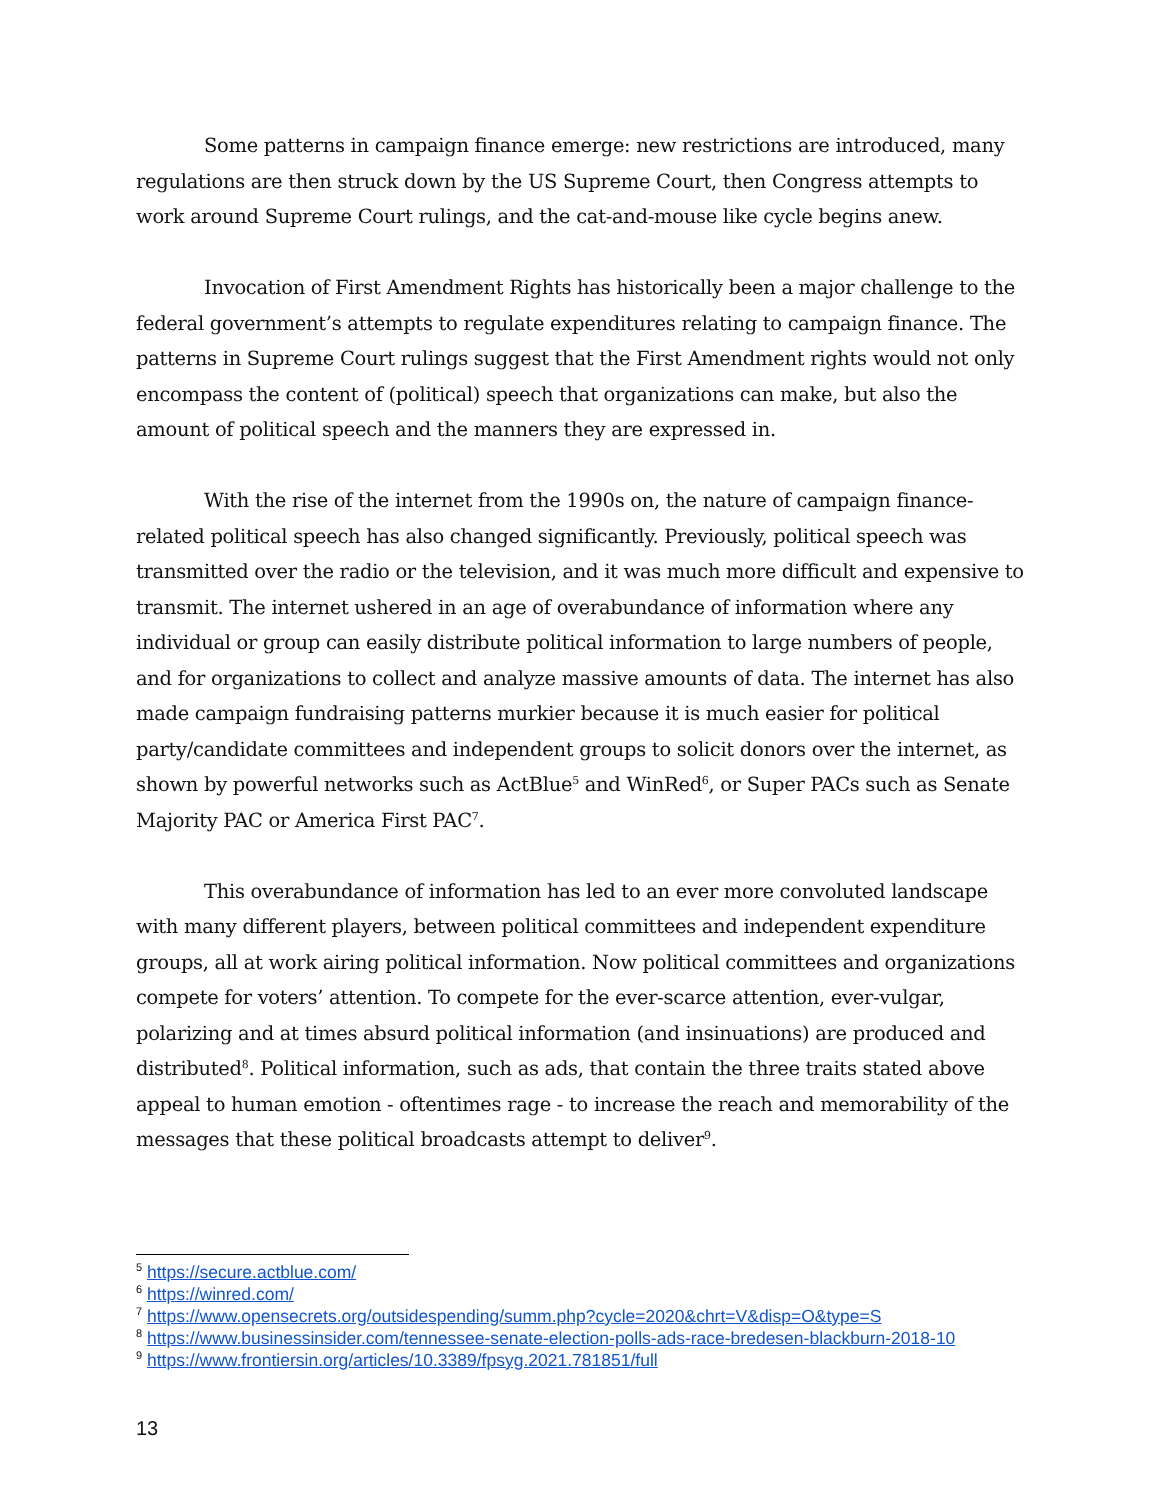Some patterns in campaign finance emerge: new restrictions are introduced, many regulations are then struck down by the US Supreme Court, then Congress attempts to work around Supreme Court rulings, and the cat-and-mouse like cycle begins anew.
Invocation of First Amendment Rights has historically been a major challenge to the federal government’s attempts to regulate expenditures relating to campaign finance. The patterns in Supreme Court rulings suggest that the First Amendment rights would not only encompass the content of (political) speech that organizations can make, but also the amount of political speech and the manners they are expressed in.
With the rise of the internet from the 1990s on, the nature of campaign finance-related political speech has also changed significantly. Previously, political speech was transmitted over the radio or the television, and it was much more difficult and expensive to transmit. The internet ushered in an age of overabundance of information where any individual or group can easily distribute political information to large numbers of people, and for organizations to collect and analyze massive amounts of data. The internet has also made campaign fundraising patterns murkier because it is much easier for political party/candidate committees and independent groups to solicit donors over the internet, as shown by powerful networks such as ActBlue<sup>5</sup> and WinRed<sup>6</sup>, or Super PACs such as Senate Majority PAC or America First PAC<sup>7</sup>.
This overabundance of information has led to an ever more convoluted landscape with many different players, between political committees and independent expenditure groups, all at work airing political information. Now political committees and organizations compete for voters’ attention. To compete for the ever-scarce attention, ever-vulgar, polarizing and at times absurd political information (and insinuations) are produced and distributed<sup>8</sup>. Political information, such as ads, that contain the three traits stated above appeal to human emotion - oftentimes rage - to increase the reach and memorability of the messages that these political broadcasts attempt to deliver<sup>9</sup>.
<sup>5</sup> https://secure.actblue.com/
<sup>6</sup> https://winred.com/
<sup>7</sup> https://www.opensecrets.org/outsidespending/summ.php?cycle=2020&chrt=V&disp=O&type=S
<sup>8</sup> https://www.businessinsider.com/tennessee-senate-election-polls-ads-race-bredesen-blackburn-2018-10
<sup>9</sup> https://www.frontiersin.org/articles/10.3389/fpsyg.2021.781851/full
13